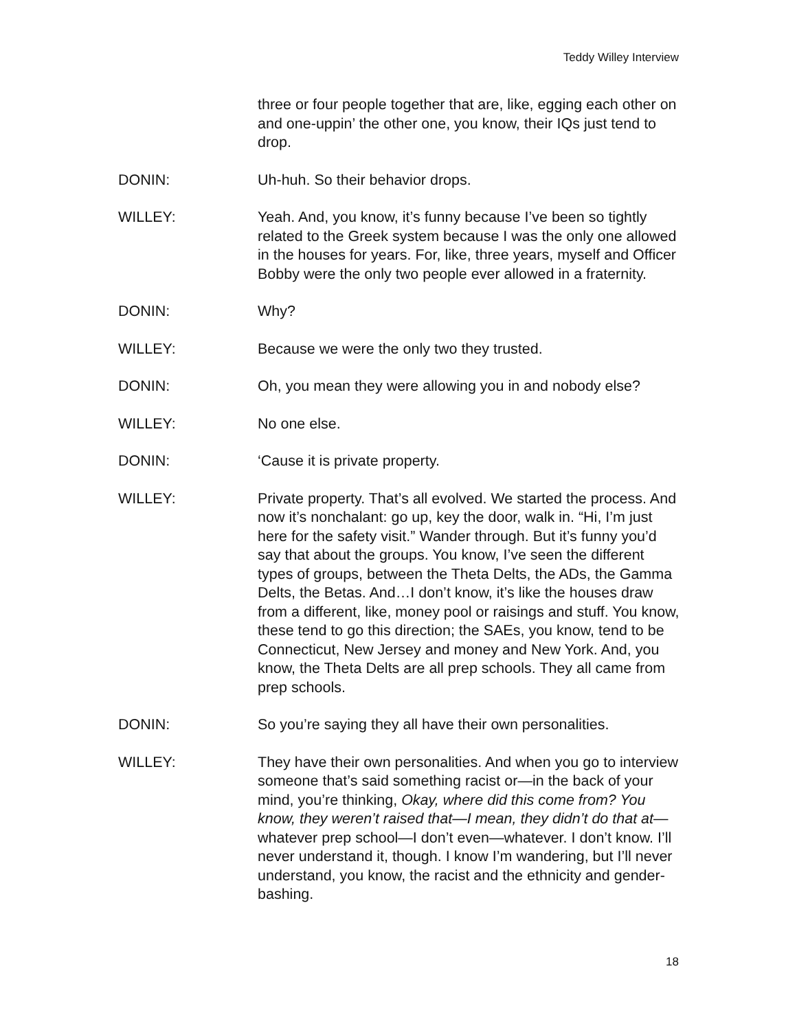Teddy Willey Interview
three or four people together that are, like, egging each other on and one-uppin’ the other one, you know, their IQs just tend to drop.
DONIN: Uh-huh. So their behavior drops.
WILLEY: Yeah. And, you know, it’s funny because I’ve been so tightly related to the Greek system because I was the only one allowed in the houses for years. For, like, three years, myself and Officer Bobby were the only two people ever allowed in a fraternity.
DONIN: Why?
WILLEY: Because we were the only two they trusted.
DONIN: Oh, you mean they were allowing you in and nobody else?
WILLEY: No one else.
DONIN: ‘Cause it is private property.
WILLEY: Private property. That’s all evolved. We started the process. And now it’s nonchalant: go up, key the door, walk in. “Hi, I’m just here for the safety visit.” Wander through. But it’s funny you’d say that about the groups. You know, I’ve seen the different types of groups, between the Theta Delts, the ADs, the Gamma Delts, the Betas. And…I don’t know, it’s like the houses draw from a different, like, money pool or raisings and stuff. You know, these tend to go this direction; the SAEs, you know, tend to be Connecticut, New Jersey and money and New York. And, you know, the Theta Delts are all prep schools. They all came from prep schools.
DONIN: So you’re saying they all have their own personalities.
WILLEY: They have their own personalities. And when you go to interview someone that’s said something racist or—in the back of your mind, you’re thinking, Okay, where did this come from? You know, they weren’t raised that—I mean, they didn’t do that at—whatever prep school—I don’t even—whatever. I don’t know. I’ll never understand it, though. I know I’m wandering, but I’ll never understand, you know, the racist and the ethnicity and gender-bashing.
18